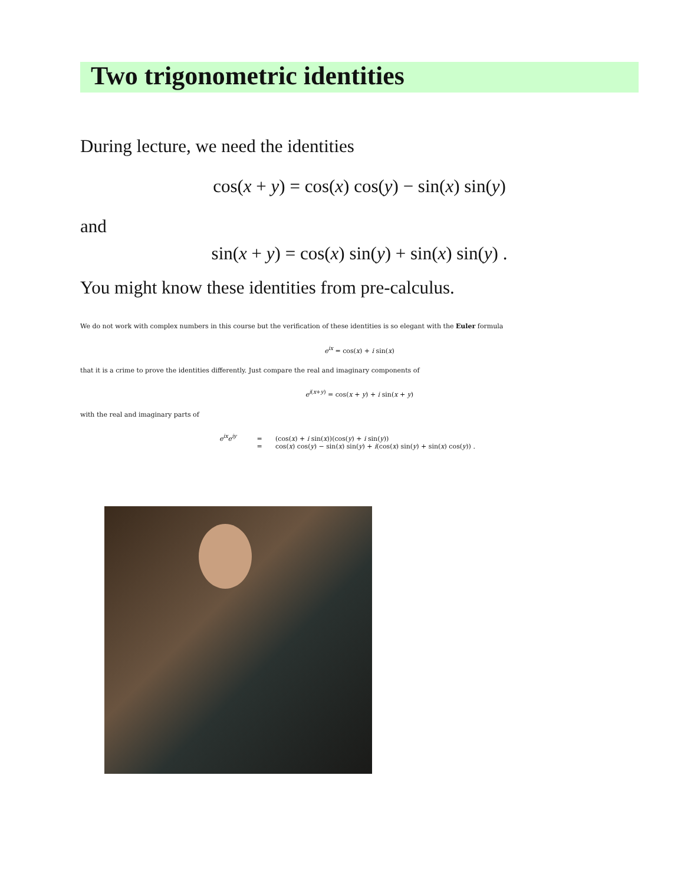Two trigonometric identities
During lecture, we need the identities
cos(x + y) = cos(x) cos(y) − sin(x) sin(y)
and
sin(x + y) = cos(x) sin(y) + sin(x) sin(y) .
You might know these identities from pre-calculus.
We do not work with complex numbers in this course but the verification of these identities is so elegant with the Euler formula
e<sup>ix</sup> = cos(x) + i sin(x)
that it is a crime to prove the identities differently. Just compare the real and imaginary components of
e<sup>i(x+y)</sup> = cos(x + y) + i sin(x + y)
with the real and imaginary parts of
e<sup>ix</sup>e<sup>iy</sup> = (cos(x) + i sin(x))(cos(y) + i sin(y))
= cos(x) cos(y) − sin(x) sin(y) + i(cos(x) sin(y) + sin(x) cos(y)) .